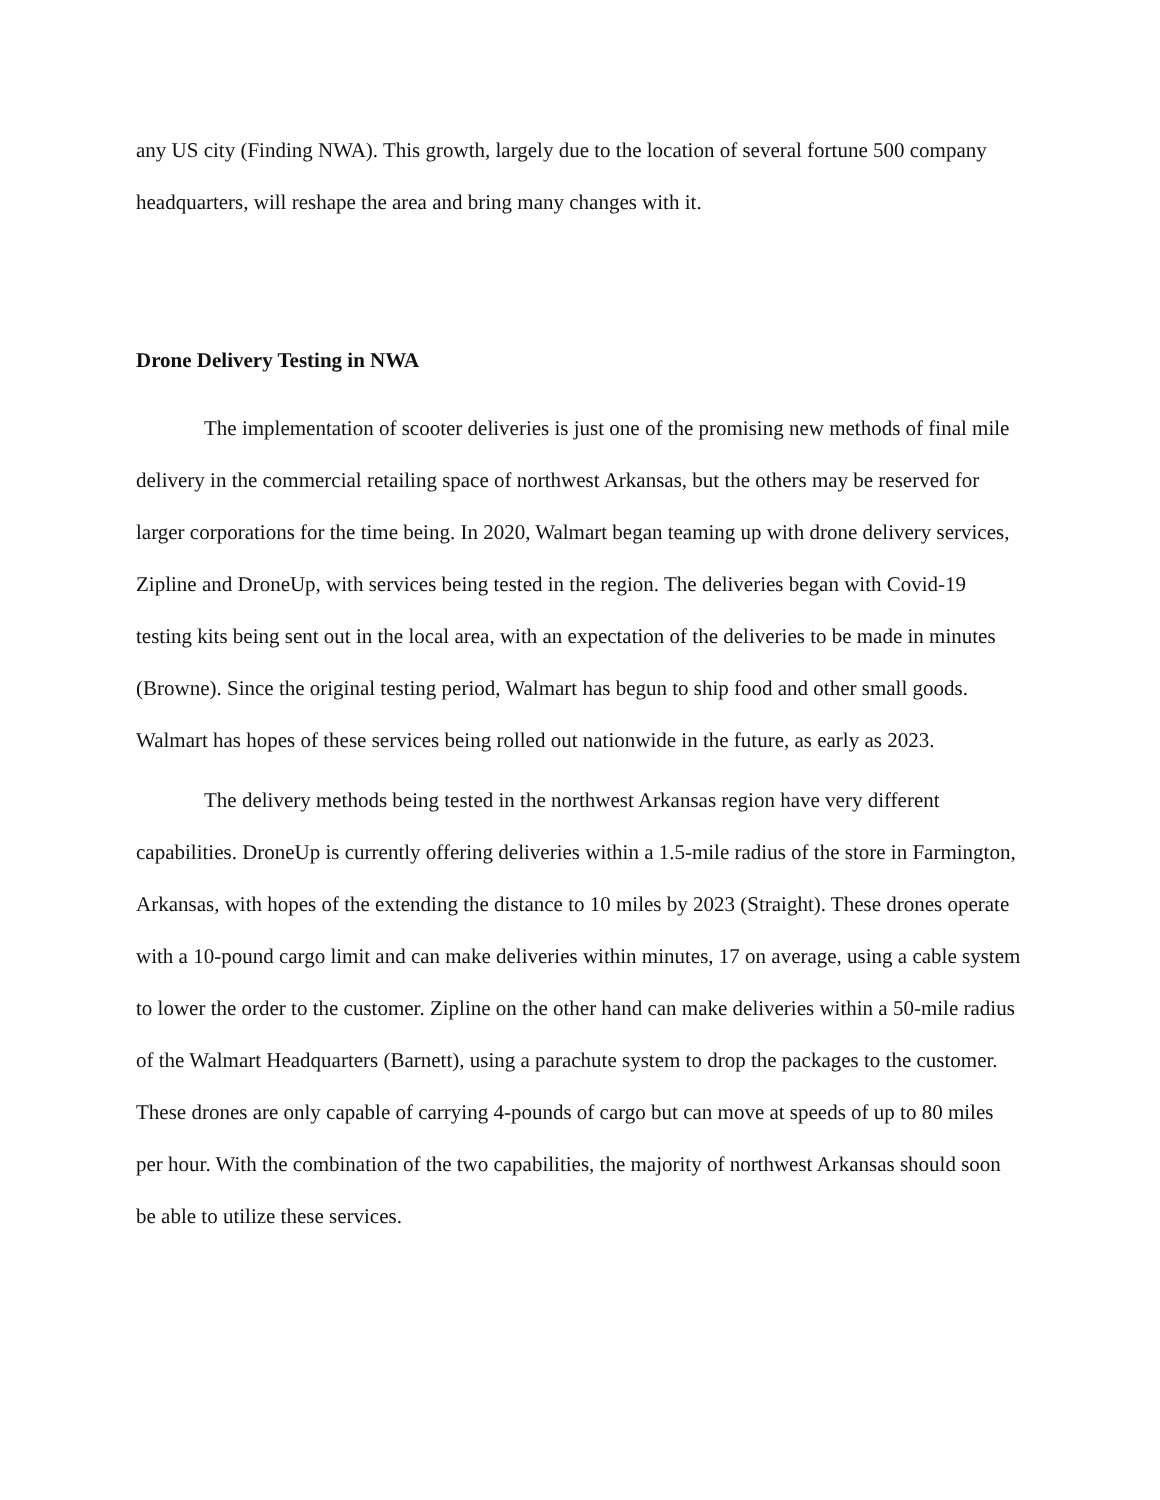any US city (Finding NWA). This growth, largely due to the location of several fortune 500 company headquarters, will reshape the area and bring many changes with it.
Drone Delivery Testing in NWA
The implementation of scooter deliveries is just one of the promising new methods of final mile delivery in the commercial retailing space of northwest Arkansas, but the others may be reserved for larger corporations for the time being. In 2020, Walmart began teaming up with drone delivery services, Zipline and DroneUp, with services being tested in the region. The deliveries began with Covid-19 testing kits being sent out in the local area, with an expectation of the deliveries to be made in minutes (Browne). Since the original testing period, Walmart has begun to ship food and other small goods. Walmart has hopes of these services being rolled out nationwide in the future, as early as 2023.
The delivery methods being tested in the northwest Arkansas region have very different capabilities. DroneUp is currently offering deliveries within a 1.5-mile radius of the store in Farmington, Arkansas, with hopes of the extending the distance to 10 miles by 2023 (Straight). These drones operate with a 10-pound cargo limit and can make deliveries within minutes, 17 on average, using a cable system to lower the order to the customer. Zipline on the other hand can make deliveries within a 50-mile radius of the Walmart Headquarters (Barnett), using a parachute system to drop the packages to the customer. These drones are only capable of carrying 4-pounds of cargo but can move at speeds of up to 80 miles per hour. With the combination of the two capabilities, the majority of northwest Arkansas should soon be able to utilize these services.